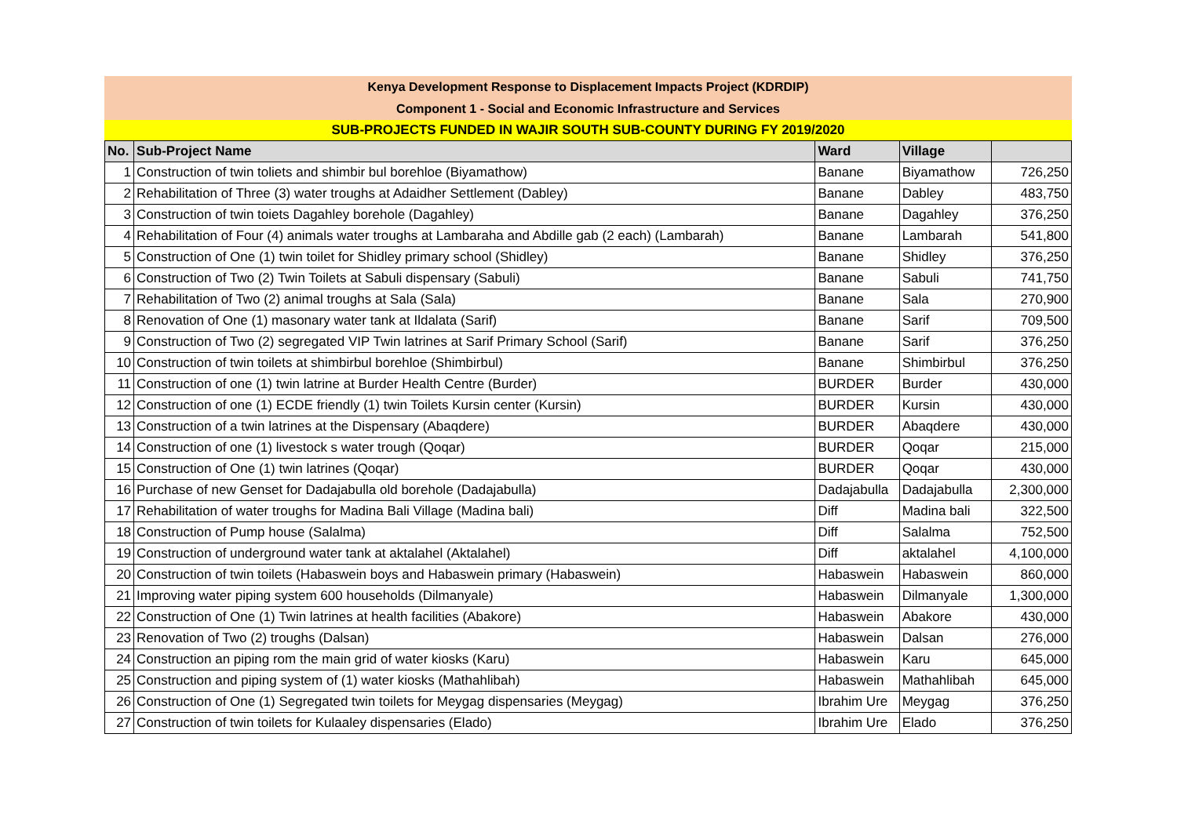Kenya Development Response to Displacement Impacts Project (KDRDIP)
Component 1 - Social and Economic Infrastructure and Services
SUB-PROJECTS FUNDED IN WAJIR SOUTH SUB-COUNTY DURING FY 2019/2020
| No. | Sub-Project Name | Ward | Village | |
| --- | --- | --- | --- | --- |
| 1 | Construction of twin toliets and shimbir bul borehloe (Biyamathow) | Banane | Biyamathow | 726,250 |
| 2 | Rehabilitation of Three (3) water troughs at Adaidher Settlement (Dabley) | Banane | Dabley | 483,750 |
| 3 | Construction of twin toiets Dagahley borehole (Dagahley) | Banane | Dagahley | 376,250 |
| 4 | Rehabilitation of Four (4) animals water troughs at Lambaraha and Abdille gab (2 each) (Lambarah) | Banane | Lambarah | 541,800 |
| 5 | Construction of One (1) twin toilet for Shidley primary school (Shidley) | Banane | Shidley | 376,250 |
| 6 | Construction of Two (2) Twin Toilets at Sabuli dispensary (Sabuli) | Banane | Sabuli | 741,750 |
| 7 | Rehabilitation of Two (2) animal troughs at Sala (Sala) | Banane | Sala | 270,900 |
| 8 | Renovation of One (1) masonary water tank at Ildalata (Sarif) | Banane | Sarif | 709,500 |
| 9 | Construction of Two (2) segregated VIP Twin latrines at Sarif Primary School (Sarif) | Banane | Sarif | 376,250 |
| 10 | Construction of twin toilets at shimbirbul borehloe (Shimbirbul) | Banane | Shimbirbul | 376,250 |
| 11 | Construction of one (1) twin latrine at Burder Health Centre (Burder) | BURDER | Burder | 430,000 |
| 12 | Construction of one (1) ECDE friendly (1) twin Toilets Kursin center (Kursin) | BURDER | Kursin | 430,000 |
| 13 | Construction of a twin latrines at the Dispensary (Abaqdere) | BURDER | Abaqdere | 430,000 |
| 14 | Construction of one (1) livestock s water trough (Qoqar) | BURDER | Qoqar | 215,000 |
| 15 | Construction of One (1) twin latrines (Qoqar) | BURDER | Qoqar | 430,000 |
| 16 | Purchase of new Genset for Dadajabulla old borehole (Dadajabulla) | Dadajabulla | Dadajabulla | 2,300,000 |
| 17 | Rehabilitation of water troughs for Madina Bali Village (Madina bali) | Diff | Madina bali | 322,500 |
| 18 | Construction of Pump house (Salalma) | Diff | Salalma | 752,500 |
| 19 | Construction of underground water tank at aktalahel (Aktalahel) | Diff | aktalahel | 4,100,000 |
| 20 | Construction of twin toilets (Habaswein boys and Habaswein primary (Habaswein) | Habaswein | Habaswein | 860,000 |
| 21 | Improving water piping system 600 households (Dilmanyale) | Habaswein | Dilmanyale | 1,300,000 |
| 22 | Construction of One (1) Twin latrines at health facilities (Abakore) | Habaswein | Abakore | 430,000 |
| 23 | Renovation of Two (2) troughs (Dalsan) | Habaswein | Dalsan | 276,000 |
| 24 | Construction an piping rom the main grid of water kiosks (Karu) | Habaswein | Karu | 645,000 |
| 25 | Construction and piping system of (1) water kiosks (Mathahlibah) | Habaswein | Mathahlibah | 645,000 |
| 26 | Construction of One (1) Segregated twin toilets for Meygag dispensaries (Meygag) | Ibrahim Ure | Meygag | 376,250 |
| 27 | Construction of twin toilets for Kulaaley dispensaries (Elado) | Ibrahim Ure | Elado | 376,250 |